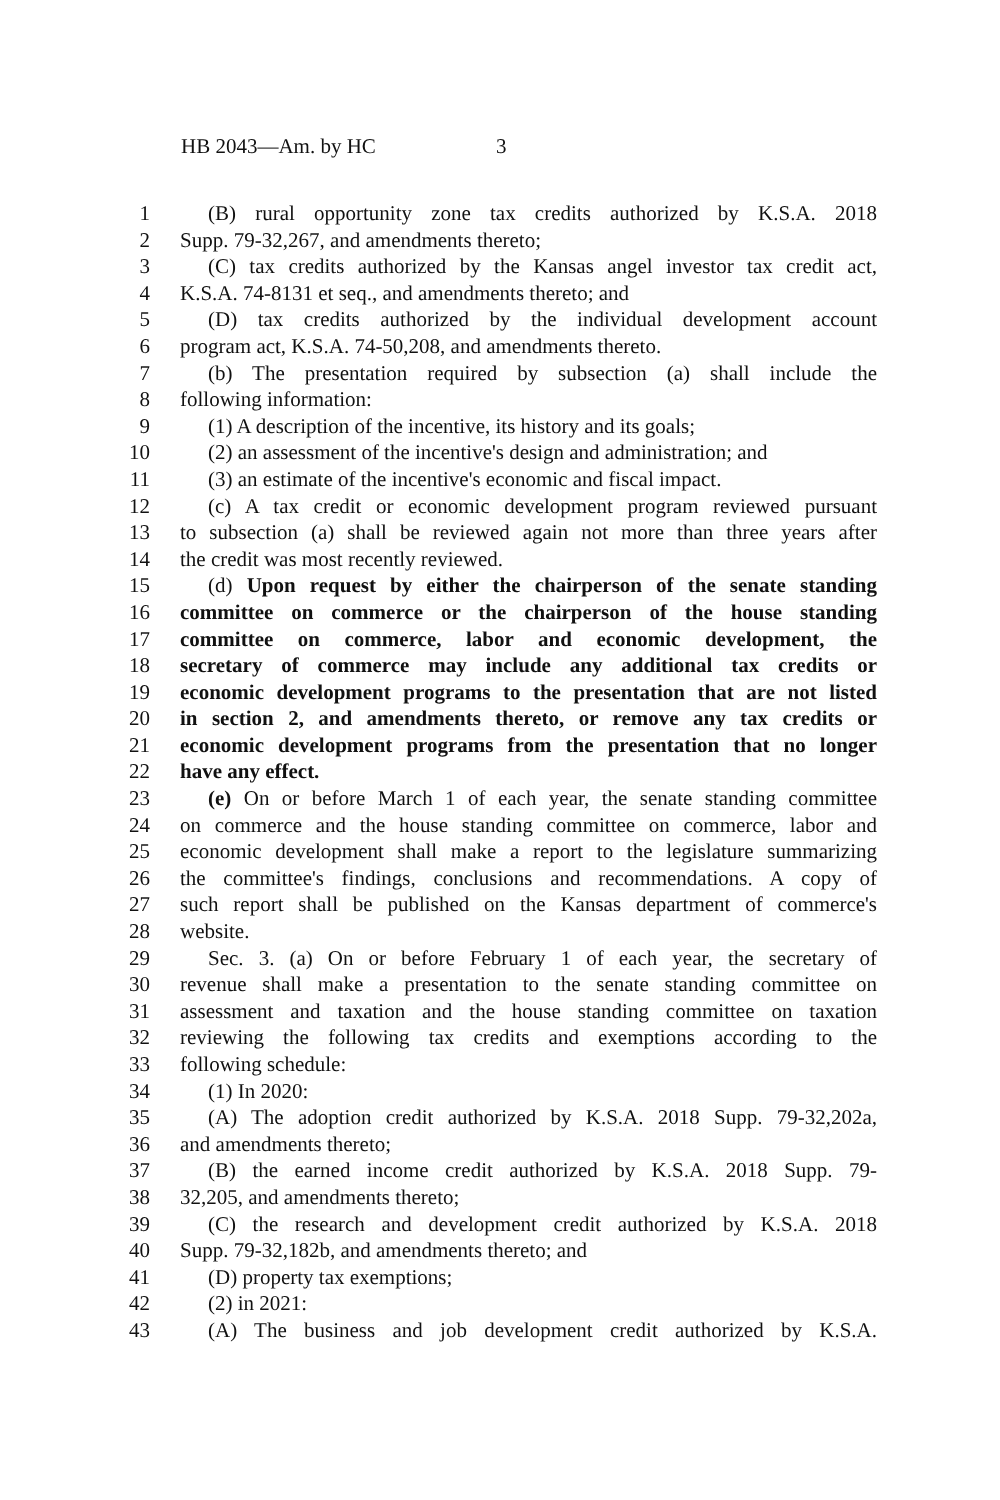HB 2043—Am. by HC 3
1 (B) rural opportunity zone tax credits authorized by K.S.A. 2018
2 Supp. 79-32,267, and amendments thereto;
3 (C) tax credits authorized by the Kansas angel investor tax credit act,
4 K.S.A. 74-8131 et seq., and amendments thereto; and
5 (D) tax credits authorized by the individual development account
6 program act, K.S.A. 74-50,208, and amendments thereto.
7 (b) The presentation required by subsection (a) shall include the
8 following information:
9 (1) A description of the incentive, its history and its goals;
10 (2) an assessment of the incentive's design and administration; and
11 (3) an estimate of the incentive's economic and fiscal impact.
12 (c) A tax credit or economic development program reviewed pursuant
13 to subsection (a) shall be reviewed again not more than three years after
14 the credit was most recently reviewed.
15 (d) Upon request by either the chairperson of the senate standing
16 committee on commerce or the chairperson of the house standing
17 committee on commerce, labor and economic development, the
18 secretary of commerce may include any additional tax credits or
19 economic development programs to the presentation that are not listed
20 in section 2, and amendments thereto, or remove any tax credits or
21 economic development programs from the presentation that no longer
22 have any effect.
23 (e) On or before March 1 of each year, the senate standing committee
24 on commerce and the house standing committee on commerce, labor and
25 economic development shall make a report to the legislature summarizing
26 the committee's findings, conclusions and recommendations. A copy of
27 such report shall be published on the Kansas department of commerce's
28 website.
29 Sec. 3. (a) On or before February 1 of each year, the secretary of
30 revenue shall make a presentation to the senate standing committee on
31 assessment and taxation and the house standing committee on taxation
32 reviewing the following tax credits and exemptions according to the
33 following schedule:
34 (1) In 2020:
35 (A) The adoption credit authorized by K.S.A. 2018 Supp. 79-32,202a,
36 and amendments thereto;
37 (B) the earned income credit authorized by K.S.A. 2018 Supp. 79-
38 32,205, and amendments thereto;
39 (C) the research and development credit authorized by K.S.A. 2018
40 Supp. 79-32,182b, and amendments thereto; and
41 (D) property tax exemptions;
42 (2) in 2021:
43 (A) The business and job development credit authorized by K.S.A.